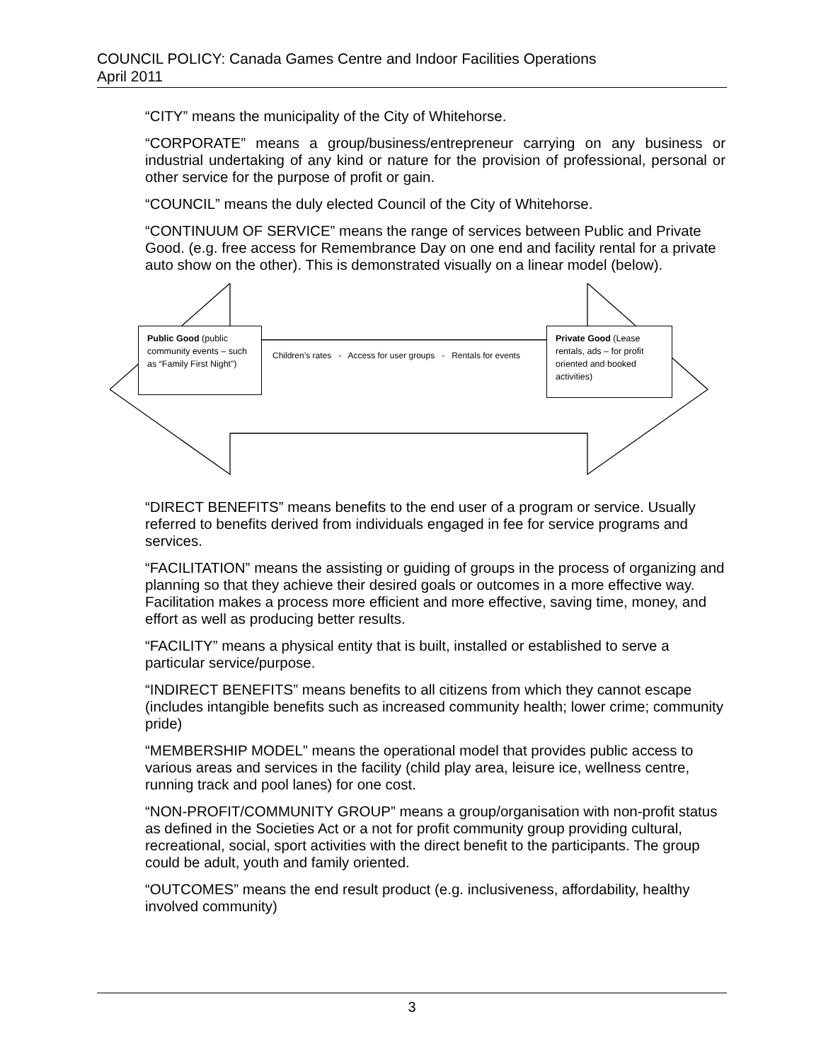COUNCIL POLICY: Canada Games Centre and Indoor Facilities Operations
April 2011
“CITY” means the municipality of the City of Whitehorse.
“CORPORATE” means a group/business/entrepreneur carrying on any business or industrial undertaking of any kind or nature for the provision of professional, personal or other service for the purpose of profit or gain.
“COUNCIL” means the duly elected Council of the City of Whitehorse.
“CONTINUUM OF SERVICE” means the range of services between Public and Private Good. (e.g. free access for Remembrance Day on one end and facility rental for a private auto show on the other). This is demonstrated visually on a linear model (below).
Public Good (public community events – such as “Family First Night”)
Children’s rates - Access for user groups - Rentals for events
Private Good (Lease rentals, ads – for profit oriented and booked activities)
“DIRECT BENEFITS” means benefits to the end user of a program or service. Usually referred to benefits derived from individuals engaged in fee for service programs and services.
“FACILITATION” means the assisting or guiding of groups in the process of organizing and planning so that they achieve their desired goals or outcomes in a more effective way. Facilitation makes a process more efficient and more effective, saving time, money, and effort as well as producing better results.
“FACILITY” means a physical entity that is built, installed or established to serve a particular service/purpose.
“INDIRECT BENEFITS” means benefits to all citizens from which they cannot escape (includes intangible benefits such as increased community health; lower crime; community pride)
“MEMBERSHIP MODEL” means the operational model that provides public access to various areas and services in the facility (child play area, leisure ice, wellness centre, running track and pool lanes) for one cost.
“NON-PROFIT/COMMUNITY GROUP” means a group/organisation with non-profit status as defined in the Societies Act or a not for profit community group providing cultural, recreational, social, sport activities with the direct benefit to the participants. The group could be adult, youth and family oriented.
“OUTCOMES” means the end result product (e.g. inclusiveness, affordability, healthy involved community)
3